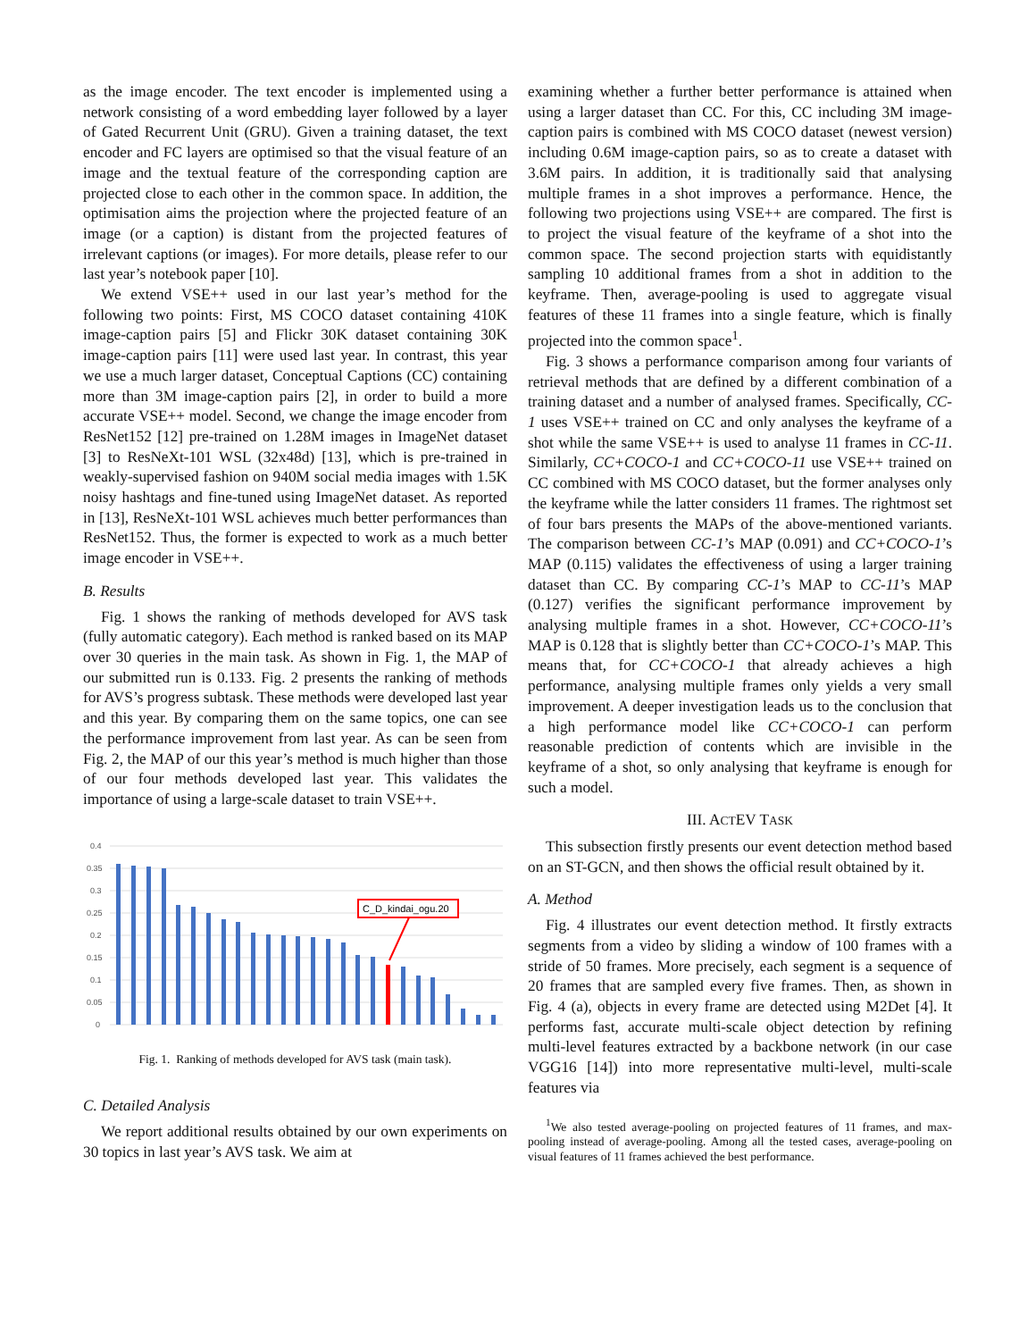as the image encoder. The text encoder is implemented using a network consisting of a word embedding layer followed by a layer of Gated Recurrent Unit (GRU). Given a training dataset, the text encoder and FC layers are optimised so that the visual feature of an image and the textual feature of the corresponding caption are projected close to each other in the common space. In addition, the optimisation aims the projection where the projected feature of an image (or a caption) is distant from the projected features of irrelevant captions (or images). For more details, please refer to our last year’s notebook paper [10].
We extend VSE++ used in our last year’s method for the following two points: First, MS COCO dataset containing 410K image-caption pairs [5] and Flickr 30K dataset containing 30K image-caption pairs [11] were used last year. In contrast, this year we use a much larger dataset, Conceptual Captions (CC) containing more than 3M image-caption pairs [2], in order to build a more accurate VSE++ model. Second, we change the image encoder from ResNet152 [12] pre-trained on 1.28M images in ImageNet dataset [3] to ResNeXt-101 WSL (32x48d) [13], which is pre-trained in weakly-supervised fashion on 940M social media images with 1.5K noisy hashtags and fine-tuned using ImageNet dataset. As reported in [13], ResNeXt-101 WSL achieves much better performances than ResNet152. Thus, the former is expected to work as a much better image encoder in VSE++.
B. Results
Fig. 1 shows the ranking of methods developed for AVS task (fully automatic category). Each method is ranked based on its MAP over 30 queries in the main task. As shown in Fig. 1, the MAP of our submitted run is 0.133. Fig. 2 presents the ranking of methods for AVS’s progress subtask. These methods were developed last year and this year. By comparing them on the same topics, one can see the performance improvement from last year. As can be seen from Fig. 2, the MAP of our this year’s method is much higher than those of our four methods developed last year. This validates the importance of using a large-scale dataset to train VSE++.
0.4
0.35
0.3
0.25
0.2
0.15
0.1
0.05
0
C_D_kindai_ogu.20
Fig. 1. Ranking of methods developed for AVS task (main task).
C. Detailed Analysis
We report additional results obtained by our own experiments on 30 topics in last year’s AVS task. We aim at
examining whether a further better performance is attained when using a larger dataset than CC. For this, CC including 3M image-caption pairs is combined with MS COCO dataset (newest version) including 0.6M image-caption pairs, so as to create a dataset with 3.6M pairs. In addition, it is traditionally said that analysing multiple frames in a shot improves a performance. Hence, the following two projections using VSE++ are compared. The first is to project the visual feature of the keyframe of a shot into the common space. The second projection starts with equidistantly sampling 10 additional frames from a shot in addition to the keyframe. Then, average-pooling is used to aggregate visual features of these 11 frames into a single feature, which is finally projected into the common space<sup>1</sup>.
Fig. 3 shows a performance comparison among four variants of retrieval methods that are defined by a different combination of a training dataset and a number of analysed frames. Specifically, CC-1 uses VSE++ trained on CC and only analyses the keyframe of a shot while the same VSE++ is used to analyse 11 frames in CC-11. Similarly, CC+COCO-1 and CC+COCO-11 use VSE++ trained on CC combined with MS COCO dataset, but the former analyses only the keyframe while the latter considers 11 frames. The rightmost set of four bars presents the MAPs of the above-mentioned variants. The comparison between CC-1’s MAP (0.091) and CC+COCO-1’s MAP (0.115) validates the effectiveness of using a larger training dataset than CC. By comparing CC-1’s MAP to CC-11’s MAP (0.127) verifies the significant performance improvement by analysing multiple frames in a shot. However, CC+COCO-11’s MAP is 0.128 that is slightly better than CC+COCO-1’s MAP. This means that, for CC+COCO-1 that already achieves a high performance, analysing multiple frames only yields a very small improvement. A deeper investigation leads us to the conclusion that a high performance model like CC+COCO-1 can perform reasonable prediction of contents which are invisible in the keyframe of a shot, so only analysing that keyframe is enough for such a model.
III. ACTEV TASK
This subsection firstly presents our event detection method based on an ST-GCN, and then shows the official result obtained by it.
A. Method
Fig. 4 illustrates our event detection method. It firstly extracts segments from a video by sliding a window of 100 frames with a stride of 50 frames. More precisely, each segment is a sequence of 20 frames that are sampled every five frames. Then, as shown in Fig. 4 (a), objects in every frame are detected using M2Det [4]. It performs fast, accurate multi-scale object detection by refining multi-level features extracted by a backbone network (in our case VGG16 [14]) into more representative multi-level, multi-scale features via
<sup>1</sup> We also tested average-pooling on projected features of 11 frames, and max-pooling instead of average-pooling. Among all the tested cases, average-pooling on visual features of 11 frames achieved the best performance.